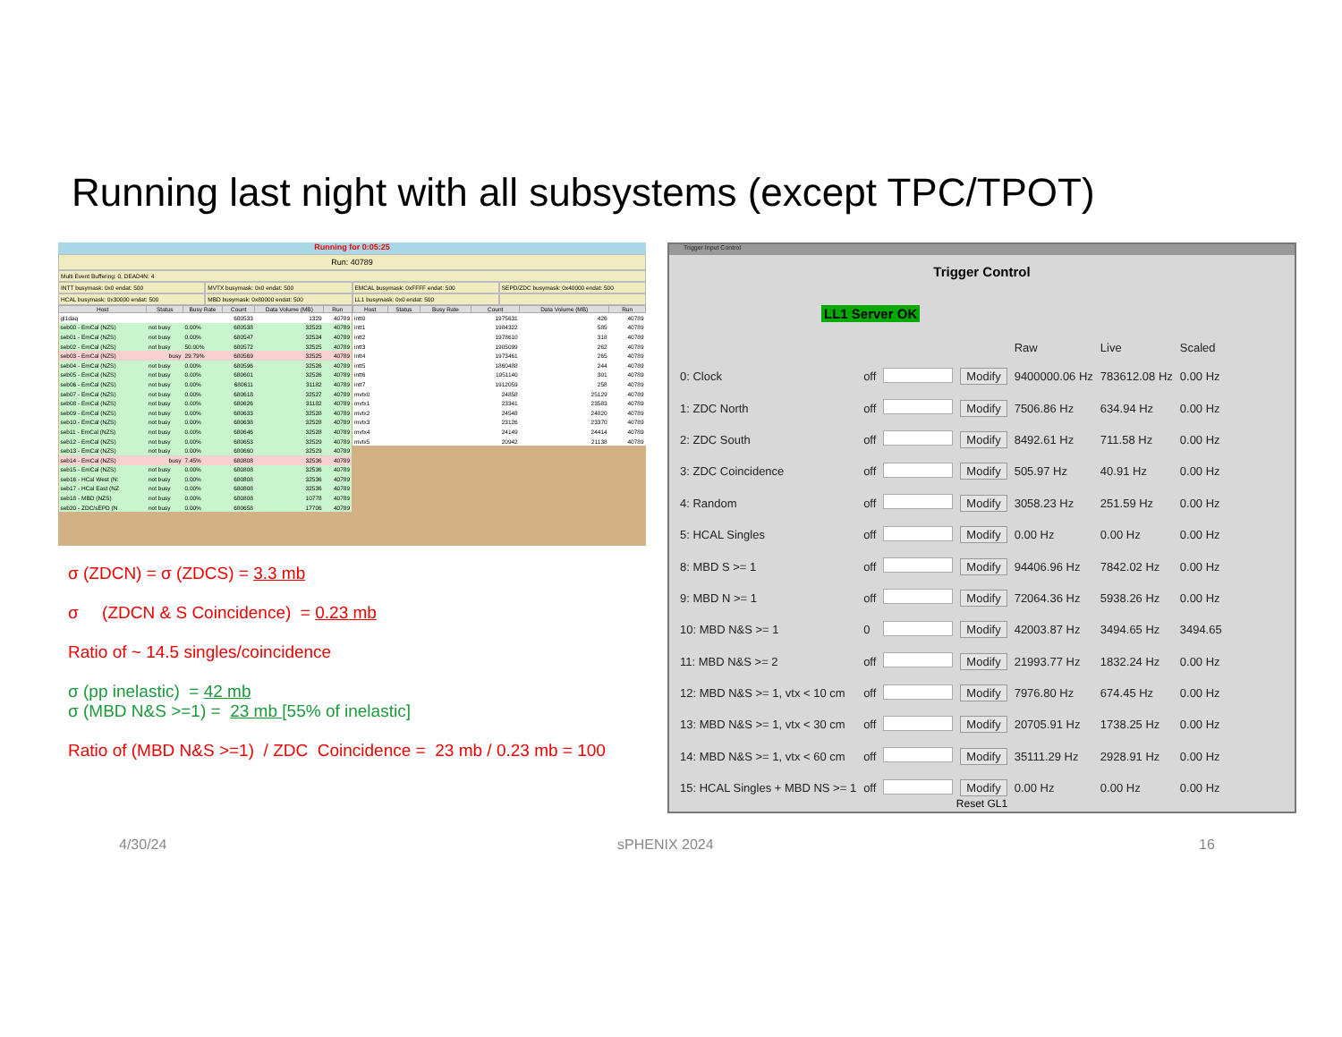Running last night with all subsystems (except TPC/TPOT)
Running for 0:05:25
Run: 40789
Multi Event Buffering: 0, DEAD4N: 4
INTT busymask: 0x0 endat: 500
MVTX busymask: 0x0 endat: 500
EMCAL busymask: 0xFFFF endat: 500
SEPD/ZDC busymask: 0x40000 endat: 500
HCAL busymask: 0x30000 endat: 500
MBD busymask: 0x80000 endat: 500
LL1 busymask: 0x0 endat: 500
| Host | Status | Busy Rate | Count | Data Volume (MB) | Run |
| --- | --- | --- | --- | --- | --- |
| gl1daq | | | 680533 | 1329 | 40789 |
| seb00 - EmCal (NZS) | not busy | 0.00% | 680538 | 32523 | 40789 |
| seb01 - EmCal (NZS) | not busy | 0.00% | 680547 | 32524 | 40789 |
| seb02 - EmCal (NZS) | not busy | 50.00% | 680572 | 32525 | 40789 |
| seb03 - EmCal (NZS) | busy | 29.79% | 680569 | 32525 | 40789 |
| seb04 - EmCal (NZS) | not busy | 0.00% | 680596 | 32526 | 40789 |
| seb05 - EmCal (NZS) | not busy | 0.00% | 680601 | 32526 | 40789 |
| seb06 - EmCal (NZS) | not busy | 0.00% | 680611 | 31182 | 40789 |
| seb07 - EmCal (NZS) | not busy | 0.00% | 680618 | 32527 | 40789 |
| seb08 - EmCal (NZS) | not busy | 0.00% | 680626 | 31182 | 40789 |
| seb09 - EmCal (NZS) | not busy | 0.00% | 680633 | 32528 | 40789 |
| seb10 - EmCal (NZS) | not busy | 0.00% | 680638 | 32528 | 40789 |
| seb11 - EmCal (NZS) | not busy | 0.00% | 680646 | 32528 | 40789 |
| seb12 - EmCal (NZS) | not busy | 0.00% | 680653 | 32529 | 40789 |
| seb13 - EmCal (NZS) | not busy | 0.00% | 680660 | 32529 | 40789 |
| seb14 - EmCal (NZS) | busy | 7.45% | 680808 | 32536 | 40789 |
| seb15 - EmCal (NZS) | not busy | 0.00% | 680808 | 32536 | 40789 |
| seb16 - HCal West (N: | not busy | 0.00% | 680808 | 32536 | 40789 |
| seb17 - HCal East (NZ | not busy | 0.00% | 680808 | 32536 | 40789 |
| seb18 - MBD (NZS) | not busy | 0.00% | 680808 | 10778 | 40789 |
| seb20 - ZDC/sEPD (N | not busy | 0.00% | 680658 | 17706 | 40789 |
| Host | Status | Busy Rate | Count | Data Volume (MB) | Run |
| --- | --- | --- | --- | --- | --- |
| intt0 | | | 1975631 | 426 | 40789 |
| intt1 | | | 1984322 | 585 | 40789 |
| intt2 | | | 1978610 | 318 | 40789 |
| intt3 | | | 1905099 | 262 | 40789 |
| intt4 | | | 1973461 | 265 | 40789 |
| intt5 | | | 1860488 | 244 | 40789 |
| intt6 | | | 1951140 | 301 | 40789 |
| intt7 | | | 1912059 | 258 | 40789 |
| mvtx0 | | | 24858 | 25129 | 40789 |
| mvtx1 | | | 23341 | 23583 | 40789 |
| mvtx2 | | | 24548 | 24820 | 40789 |
| mvtx3 | | | 23126 | 23370 | 40789 |
| mvtx4 | | | 24149 | 24414 | 40789 |
| mvtx5 | | | 20942 | 21138 | 40789 |
σ (ZDCN) = σ (ZDCS) = 3.3 mb
σ (ZDCN & S Coincidence) = 0.23 mb
Ratio of ~ 14.5 singles/coincidence
σ (pp inelastic) = 42 mb
σ (MBD N&S >=1) = 23 mb [55% of inelastic]
Ratio of (MBD N&S >=1) / ZDC Coincidence = 23 mb / 0.23 mb = 100
Trigger Input Control
Trigger Control
LL1 Server OK
| | | | | Raw | Live | Scaled |
| --- | --- | --- | --- | --- | --- | --- |
| 0: Clock | off | | Modify | 9400000.06 Hz | 783612.08 Hz | 0.00 Hz |
| 1: ZDC North | off | | Modify | 7506.86 Hz | 634.94 Hz | 0.00 Hz |
| 2: ZDC South | off | | Modify | 8492.61 Hz | 711.58 Hz | 0.00 Hz |
| 3: ZDC Coincidence | off | | Modify | 505.97 Hz | 40.91 Hz | 0.00 Hz |
| 4: Random | off | | Modify | 3058.23 Hz | 251.59 Hz | 0.00 Hz |
| 5: HCAL Singles | off | | Modify | 0.00 Hz | 0.00 Hz | 0.00 Hz |
| 8: MBD S >= 1 | off | | Modify | 94406.96 Hz | 7842.02 Hz | 0.00 Hz |
| 9: MBD N >= 1 | off | | Modify | 72064.36 Hz | 5938.26 Hz | 0.00 Hz |
| 10: MBD N&S >= 1 | 0 | | Modify | 42003.87 Hz | 3494.65 Hz | 3494.65 |
| 11: MBD N&S >= 2 | off | | Modify | 21993.77 Hz | 1832.24 Hz | 0.00 Hz |
| 12: MBD N&S >= 1, vtx < 10 cm | off | | Modify | 7976.80 Hz | 674.45 Hz | 0.00 Hz |
| 13: MBD N&S >= 1, vtx < 30 cm | off | | Modify | 20705.91 Hz | 1738.25 Hz | 0.00 Hz |
| 14: MBD N&S >= 1, vtx < 60 cm | off | | Modify | 35111.29 Hz | 2928.91 Hz | 0.00 Hz |
| 15: HCAL Singles + MBD NS >= 1 | off | | Modify | 0.00 Hz | 0.00 Hz | 0.00 Hz |
Reset GL1
4/30/24 sPHENIX 2024 16